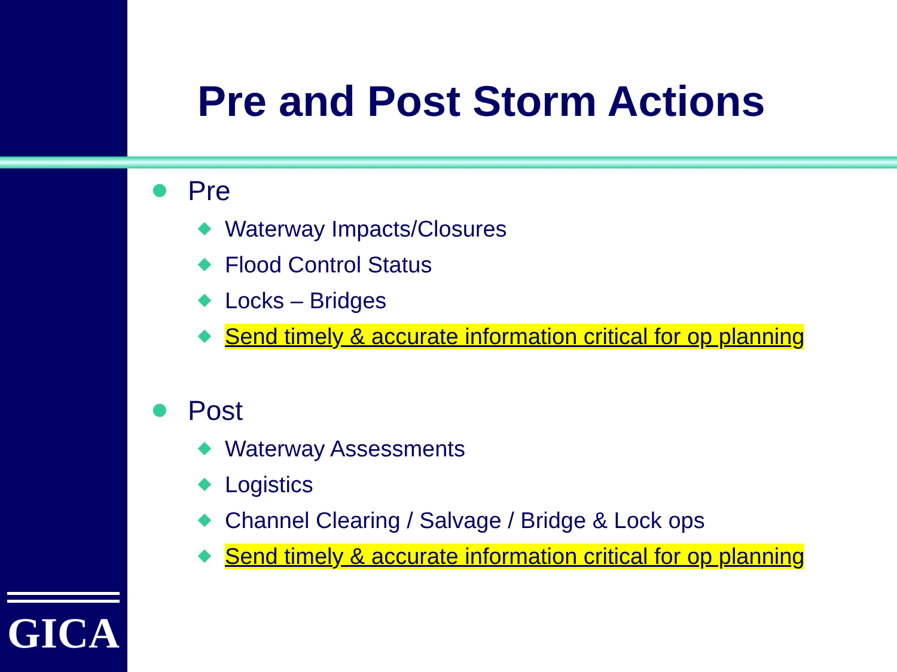Pre and Post Storm Actions
Pre
Waterway Impacts/Closures
Flood Control Status
Locks – Bridges
Send timely & accurate information critical for op planning
Post
Waterway Assessments
Logistics
Channel Clearing / Salvage / Bridge & Lock ops
Send timely & accurate information critical for op planning
GICA